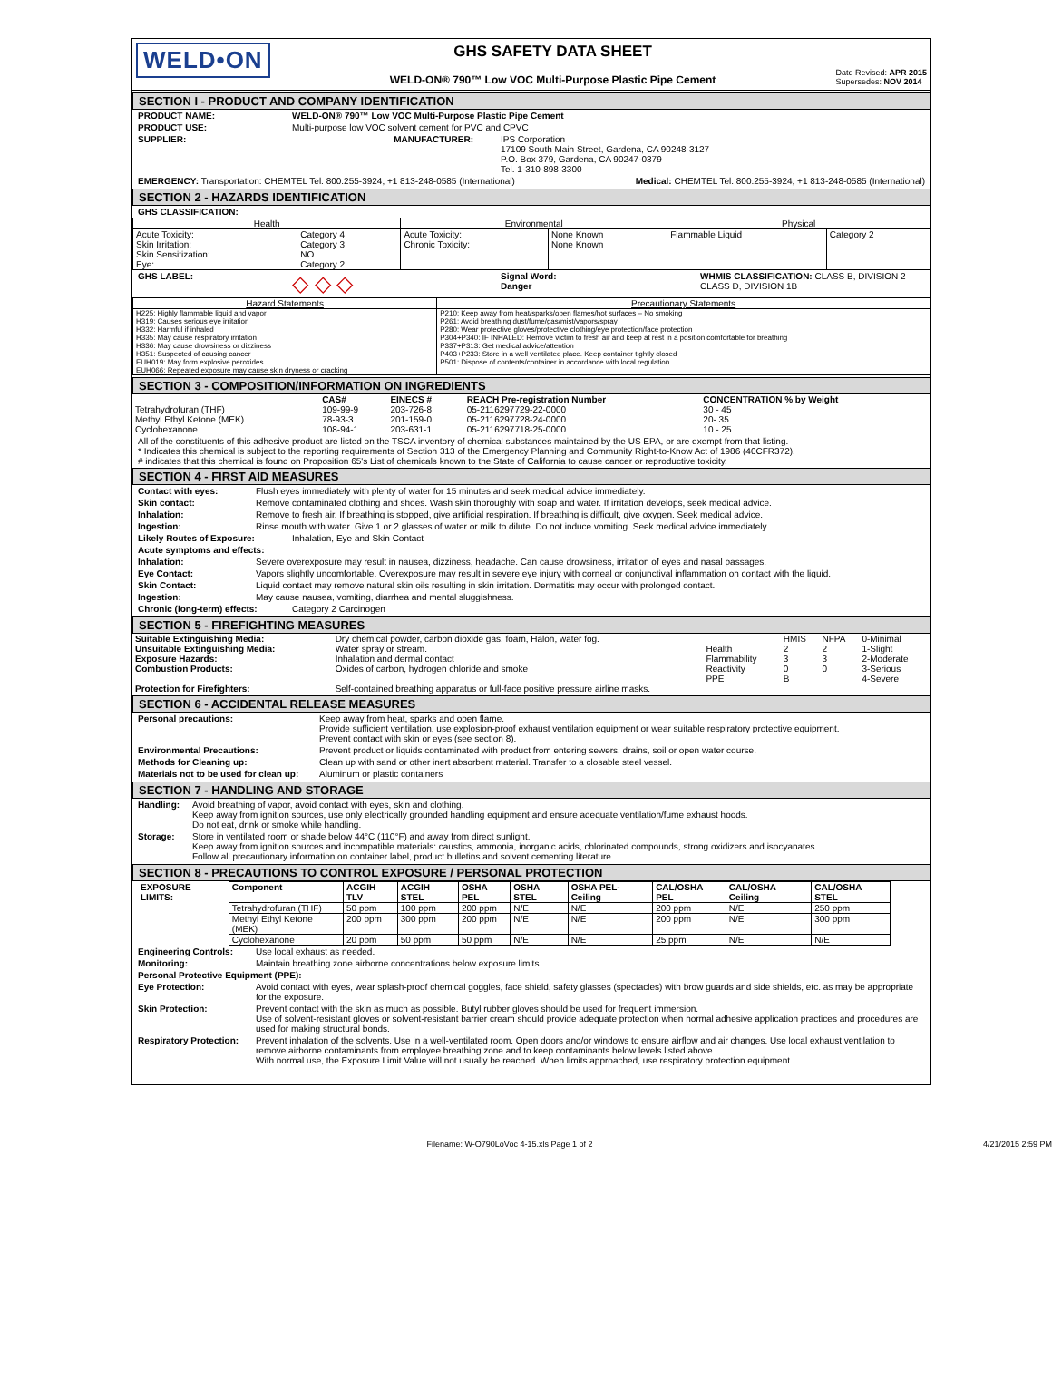WELD•ON
GHS SAFETY DATA SHEET
WELD-ON® 790™ Low VOC Multi-Purpose Plastic Pipe Cement
Date Revised: APR 2015
Supersedes: NOV 2014
SECTION I - PRODUCT AND COMPANY IDENTIFICATION
PRODUCT NAME: WELD-ON® 790™ Low VOC Multi-Purpose Plastic Pipe Cement
PRODUCT USE: Multi-purpose low VOC solvent cement for PVC and CPVC
SUPPLIER: MANUFACTURER: IPS Corporation
17109 South Main Street, Gardena, CA 90248-3127
P.O. Box 379, Gardena, CA 90247-0379
Tel. 1-310-898-3300
EMERGENCY: Transportation: CHEMTEL Tel. 800.255-3924, +1 813-248-0585 (International) Medical: CHEMTEL Tel. 800.255-3924, +1 813-248-0585 (International)
SECTION 2 - HAZARDS IDENTIFICATION
GHS CLASSIFICATION:
| Health | | Environmental | | Physical | |
| --- | --- | --- | --- | --- | --- |
| Acute Toxicity: Skin Irritation: Skin Sensitization: Eye: | Category 4 Category 3 NO Category 2 | Acute Toxicity: Chronic Toxicity: | None Known None Known | Flammable Liquid | Category 2 |
GHS LABEL: ◇ ◇ ◇ Signal Word:
Danger WHMIS CLASSIFICATION: CLASS B, DIVISION 2
CLASS D, DIVISION 1B
| Hazard Statements | Precautionary Statements |
| --- | --- |
| H225: Highly flammable liquid and vapor H319: Causes serious eye irritation H332: Harmful if inhaled H335: May cause respiratory irritation H336: May cause drowsiness or dizziness H351: Suspected of causing cancer EUH019: May form explosive peroxides EUH066: Repeated exposure may cause skin dryness or cracking | P210: Keep away from heat/sparks/open flames/hot surfaces – No smoking P261: Avoid breathing dust/fume/gas/mist/vapors/spray P280: Wear protective gloves/protective clothing/eye protection/face protection P304+P340: IF INHALED: Remove victim to fresh air and keep at rest in a position comfortable for breathing P337+P313: Get medical advice/attention P403+P233: Store in a well ventilated place. Keep container tightly closed P501: Dispose of contents/container in accordance with local regulation |
SECTION 3 - COMPOSITION/INFORMATION ON INGREDIENTS
| | CAS# | EINECS # | REACH Pre-registration Number | CONCENTRATION % by Weight |
| --- | --- | --- | --- | --- |
| Tetrahydrofuran (THF) | 109-99-9 | 203-726-8 | 05-2116297729-22-0000 | 30 - 45 |
| Methyl Ethyl Ketone (MEK) | 78-93-3 | 201-159-0 | 05-2116297728-24-0000 | 20- 35 |
| Cyclohexanone | 108-94-1 | 203-631-1 | 05-2116297718-25-0000 | 10 - 25 |
All of the constituents of this adhesive product are listed on the TSCA inventory of chemical substances maintained by the US EPA, or are exempt from that listing.
* Indicates this chemical is subject to the reporting requirements of Section 313 of the Emergency Planning and Community Right-to-Know Act of 1986 (40CFR372).
# indicates that this chemical is found on Proposition 65's List of chemicals known to the State of California to cause cancer or reproductive toxicity.
SECTION 4 - FIRST AID MEASURES
Contact with eyes: Flush eyes immediately with plenty of water for 15 minutes and seek medical advice immediately.
Skin contact: Remove contaminated clothing and shoes. Wash skin thoroughly with soap and water. If irritation develops, seek medical advice.
Inhalation: Remove to fresh air. If breathing is stopped, give artificial respiration. If breathing is difficult, give oxygen. Seek medical advice.
Ingestion: Rinse mouth with water. Give 1 or 2 glasses of water or milk to dilute. Do not induce vomiting. Seek medical advice immediately.
Likely Routes of Exposure: Inhalation, Eye and Skin Contact
Acute symptoms and effects:
Inhalation: Severe overexposure may result in nausea, dizziness, headache. Can cause drowsiness, irritation of eyes and nasal passages.
Eye Contact: Vapors slightly uncomfortable. Overexposure may result in severe eye injury with corneal or conjunctival inflammation on contact with the liquid.
Skin Contact: Liquid contact may remove natural skin oils resulting in skin irritation. Dermatitis may occur with prolonged contact.
Ingestion: May cause nausea, vomiting, diarrhea and mental sluggishness.
Chronic (long-term) effects: Category 2 Carcinogen
SECTION 5 - FIREFIGHTING MEASURES
| Suitable Extinguishing Media: | Dry chemical powder, carbon dioxide gas, foam, Halon, water fog. | | HMIS | NFPA | 0-Minimal |
| Unsuitable Extinguishing Media: | Water spray or stream. | Health | 2 | 2 | 1-Slight |
| Exposure Hazards: | Inhalation and dermal contact | Flammability | 3 | 3 | 2-Moderate |
| Combustion Products: | Oxides of carbon, hydrogen chloride and smoke | Reactivity | 0 | 0 | 3-Serious |
| | | PPE | B | | 4-Severe |
| Protection for Firefighters: | Self-contained breathing apparatus or full-face positive pressure airline masks. | | | | |
SECTION 6 - ACCIDENTAL RELEASE MEASURES
Personal precautions: Keep away from heat, sparks and open flame.
Provide sufficient ventilation, use explosion-proof exhaust ventilation equipment or wear suitable respiratory protective equipment.
Prevent contact with skin or eyes (see section 8).
Environmental Precautions: Prevent product or liquids contaminated with product from entering sewers, drains, soil or open water course.
Methods for Cleaning up: Clean up with sand or other inert absorbent material. Transfer to a closable steel vessel.
Materials not to be used for clean up: Aluminum or plastic containers
SECTION 7 - HANDLING AND STORAGE
Handling: Avoid breathing of vapor, avoid contact with eyes, skin and clothing.
Keep away from ignition sources, use only electrically grounded handling equipment and ensure adequate ventilation/fume exhaust hoods.
Do not eat, drink or smoke while handling.
Storage: Store in ventilated room or shade below 44°C (110°F) and away from direct sunlight.
Keep away from ignition sources and incompatible materials: caustics, ammonia, inorganic acids, chlorinated compounds, strong oxidizers and isocyanates.
Follow all precautionary information on container label, product bulletins and solvent cementing literature.
SECTION 8 - PRECAUTIONS TO CONTROL EXPOSURE / PERSONAL PROTECTION
| EXPOSURE LIMITS: | Component | ACGIH TLV | ACGIH STEL | OSHA PEL | OSHA STEL | OSHA PEL-Ceiling | CAL/OSHA PEL | CAL/OSHA Ceiling | CAL/OSHA STEL |
| --- | --- | --- | --- | --- | --- | --- | --- | --- | --- |
| | Tetrahydrofuran (THF) | 50 ppm | 100 ppm | 200 ppm | N/E | N/E | 200 ppm | N/E | 250 ppm |
| | Methyl Ethyl Ketone (MEK) | 200 ppm | 300 ppm | 200 ppm | N/E | N/E | 200 ppm | N/E | 300 ppm |
| | Cyclohexanone | 20 ppm | 50 ppm | 50 ppm | N/E | N/E | 25 ppm | N/E | N/E |
Engineering Controls: Use local exhaust as needed.
Monitoring: Maintain breathing zone airborne concentrations below exposure limits.
Personal Protective Equipment (PPE):
Eye Protection: Avoid contact with eyes, wear splash-proof chemical goggles, face shield, safety glasses (spectacles) with brow guards and side shields, etc. as may be appropriate for the exposure.
Skin Protection: Prevent contact with the skin as much as possible. Butyl rubber gloves should be used for frequent immersion.
Use of solvent-resistant gloves or solvent-resistant barrier cream should provide adequate protection when normal adhesive application practices and procedures are used for making structural bonds.
Respiratory Protection: Prevent inhalation of the solvents. Use in a well-ventilated room. Open doors and/or windows to ensure airflow and air changes. Use local exhaust ventilation to remove airborne contaminants from employee breathing zone and to keep contaminants below levels listed above.
With normal use, the Exposure Limit Value will not usually be reached. When limits approached, use respiratory protection equipment.
Filename: W-O790LoVoc 4-15.xls Page 1 of 2 4/21/2015 2:59 PM